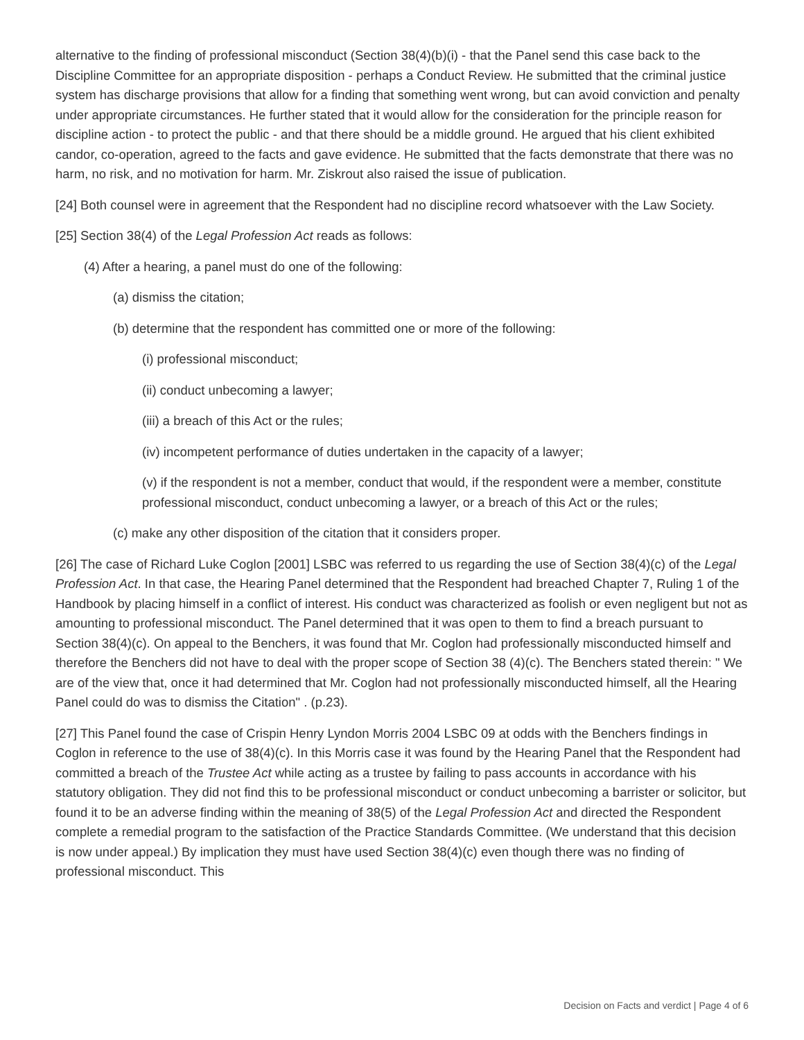alternative to the finding of professional misconduct (Section 38(4)(b)(i) - that the Panel send this case back to the Discipline Committee for an appropriate disposition - perhaps a Conduct Review. He submitted that the criminal justice system has discharge provisions that allow for a finding that something went wrong, but can avoid conviction and penalty under appropriate circumstances. He further stated that it would allow for the consideration for the principle reason for discipline action - to protect the public - and that there should be a middle ground. He argued that his client exhibited candor, co-operation, agreed to the facts and gave evidence. He submitted that the facts demonstrate that there was no harm, no risk, and no motivation for harm. Mr. Ziskrout also raised the issue of publication.
[24] Both counsel were in agreement that the Respondent had no discipline record whatsoever with the Law Society.
[25] Section 38(4) of the Legal Profession Act reads as follows:
(4) After a hearing, a panel must do one of the following:
(a) dismiss the citation;
(b) determine that the respondent has committed one or more of the following:
(i) professional misconduct;
(ii) conduct unbecoming a lawyer;
(iii) a breach of this Act or the rules;
(iv) incompetent performance of duties undertaken in the capacity of a lawyer;
(v) if the respondent is not a member, conduct that would, if the respondent were a member, constitute professional misconduct, conduct unbecoming a lawyer, or a breach of this Act or the rules;
(c) make any other disposition of the citation that it considers proper.
[26] The case of Richard Luke Coglon [2001] LSBC was referred to us regarding the use of Section 38(4)(c) of the Legal Profession Act. In that case, the Hearing Panel determined that the Respondent had breached Chapter 7, Ruling 1 of the Handbook by placing himself in a conflict of interest. His conduct was characterized as foolish or even negligent but not as amounting to professional misconduct. The Panel determined that it was open to them to find a breach pursuant to Section 38(4)(c). On appeal to the Benchers, it was found that Mr. Coglon had professionally misconducted himself and therefore the Benchers did not have to deal with the proper scope of Section 38 (4)(c). The Benchers stated therein: " We are of the view that, once it had determined that Mr. Coglon had not professionally misconducted himself, all the Hearing Panel could do was to dismiss the Citation" . (p.23).
[27] This Panel found the case of Crispin Henry Lyndon Morris 2004 LSBC 09 at odds with the Benchers findings in Coglon in reference to the use of 38(4)(c). In this Morris case it was found by the Hearing Panel that the Respondent had committed a breach of the Trustee Act while acting as a trustee by failing to pass accounts in accordance with his statutory obligation. They did not find this to be professional misconduct or conduct unbecoming a barrister or solicitor, but found it to be an adverse finding within the meaning of 38(5) of the Legal Profession Act and directed the Respondent complete a remedial program to the satisfaction of the Practice Standards Committee. (We understand that this decision is now under appeal.) By implication they must have used Section 38(4)(c) even though there was no finding of professional misconduct. This
Decision on Facts and verdict | Page 4 of 6